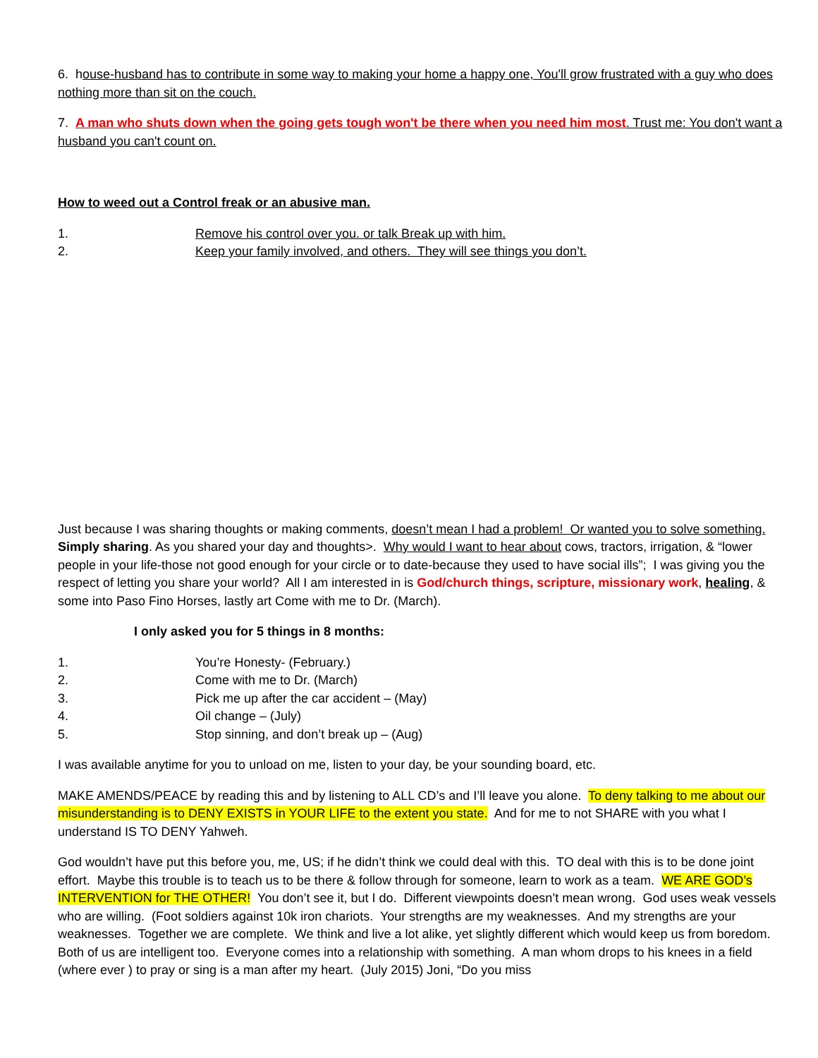6. house-husband has to contribute in some way to making your home a happy one, You'll grow frustrated with a guy who does nothing more than sit on the couch.
7. A man who shuts down when the going gets tough won't be there when you need him most. Trust me: You don't want a husband you can't count on.
How to weed out a Control freak or an abusive man.
1. Remove his control over you. or talk Break up with him.
2. Keep your family involved, and others. They will see things you don’t.
Just because I was sharing thoughts or making comments, doesn’t mean I had a problem! Or wanted you to solve something. Simply sharing. As you shared your day and thoughts>. Why would I want to hear about cows, tractors, irrigation, & “lower people in your life-those not good enough for your circle or to date-because they used to have social ills”; I was giving you the respect of letting you share your world? All I am interested in is God/church things, scripture, missionary work, healing, & some into Paso Fino Horses, lastly art Come with me to Dr. (March).
I only asked you for 5 things in 8 months:
1. You’re Honesty- (February.)
2. Come with me to Dr. (March)
3. Pick me up after the car accident – (May)
4. Oil change – (July)
5. Stop sinning, and don’t break up – (Aug)
I was available anytime for you to unload on me, listen to your day, be your sounding board, etc.
MAKE AMENDS/PEACE by reading this and by listening to ALL CD’s and I’ll leave you alone. To deny talking to me about our misunderstanding is to DENY EXISTS in YOUR LIFE to the extent you state. And for me to not SHARE with you what I understand IS TO DENY Yahweh.
God wouldn’t have put this before you, me, US; if he didn’t think we could deal with this. TO deal with this is to be done joint effort. Maybe this trouble is to teach us to be there & follow through for someone, learn to work as a team. WE ARE GOD’s INTERVENTION for THE OTHER! You don’t see it, but I do. Different viewpoints doesn’t mean wrong. God uses weak vessels who are willing. (Foot soldiers against 10k iron chariots. Your strengths are my weaknesses. And my strengths are your weaknesses. Together we are complete. We think and live a lot alike, yet slightly different which would keep us from boredom. Both of us are intelligent too. Everyone comes into a relationship with something. A man whom drops to his knees in a field (where ever ) to pray or sing is a man after my heart. (July 2015) Joni, “Do you miss